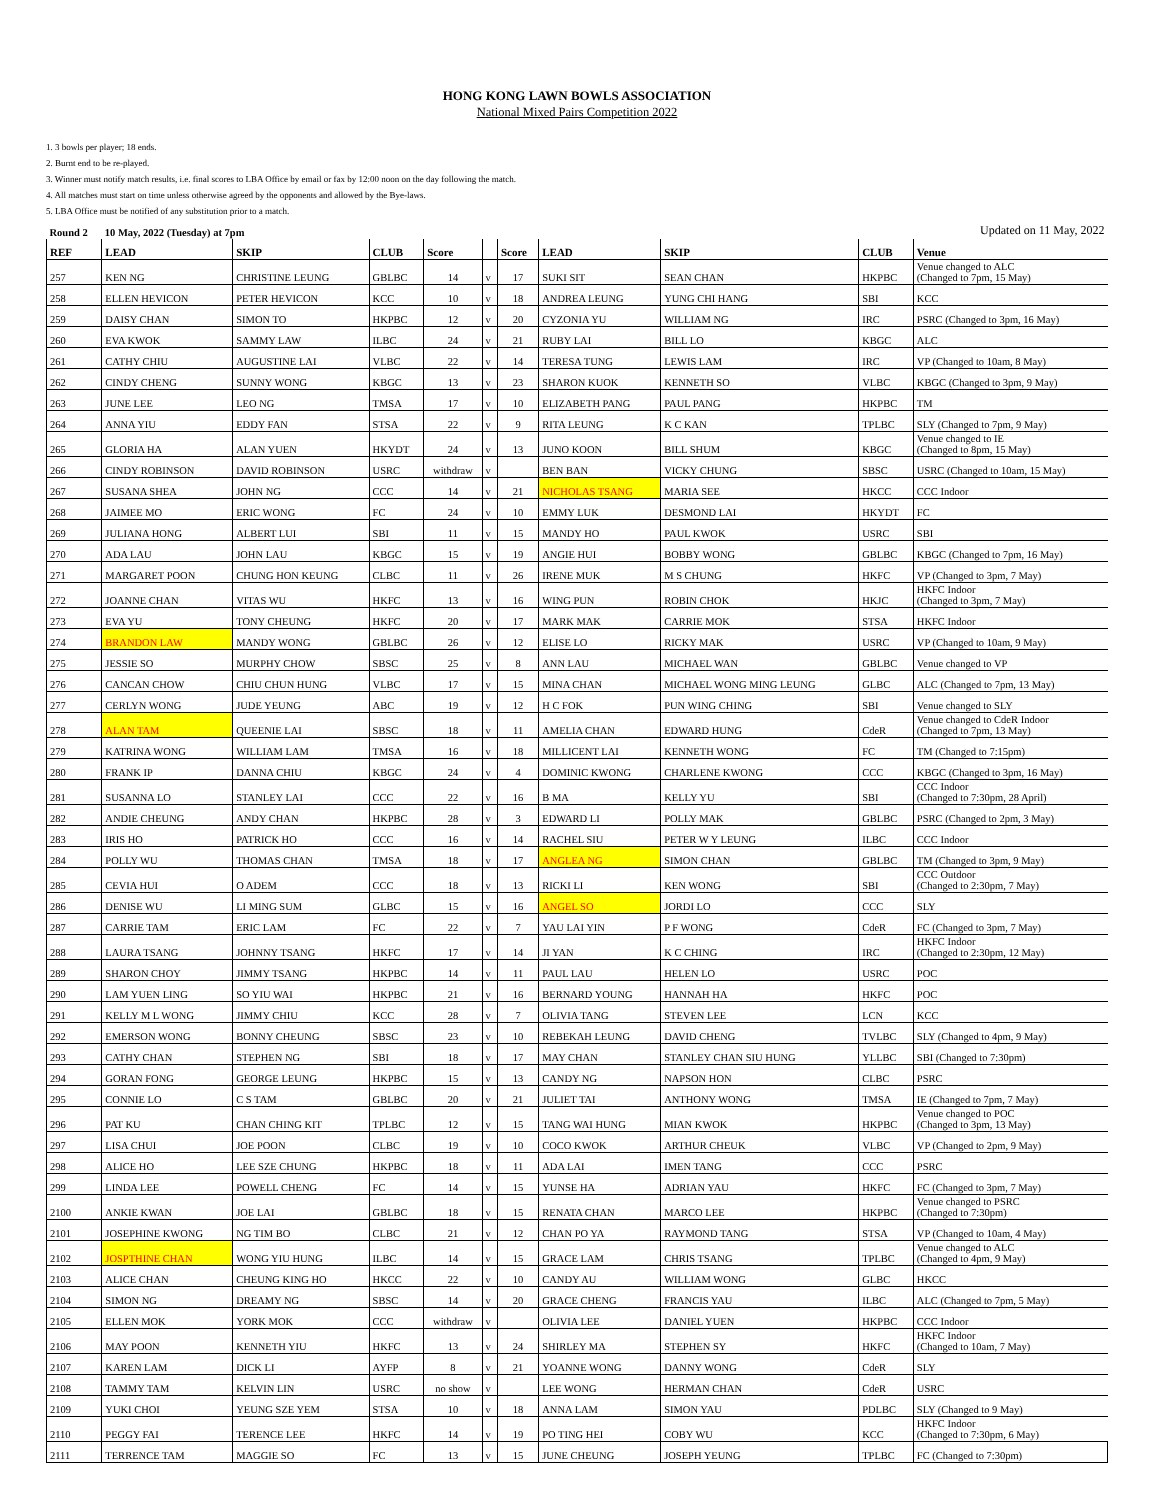HONG KONG LAWN BOWLS ASSOCIATION
National Mixed Pairs Competition 2022
1. 3 bowls per player; 18 ends.
2. Burnt end to be re-played.
3. Winner must notify match results, i.e. final scores to LBA Office by email or fax by 12:00 noon on the day following the match.
4. All matches must start on time unless otherwise agreed by the opponents and allowed by the Bye-laws.
5. LBA Office must be notified of any substitution prior to a match.
| Round 2 | 10 May, 2022 (Tuesday) at 7pm | | | | | | | | | Updated on 11 May, 2022 |
| REF | LEAD | SKIP | CLUB | Score | | Score | LEAD | SKIP | CLUB | Venue |
| 257 | KEN NG | CHRISTINE LEUNG | GBLBC | 14 | v | 17 | SUKI SIT | SEAN CHAN | HKPBC | Venue changed to ALC (Changed to 7pm, 15 May) |
| 258 | ELLEN HEVICON | PETER HEVICON | KCC | 10 | v | 18 | ANDREA LEUNG | YUNG CHI HANG | SBI | KCC |
| 259 | DAISY CHAN | SIMON TO | HKPBC | 12 | v | 20 | CYZONIA YU | WILLIAM NG | IRC | PSRC (Changed to 3pm, 16 May) |
| 260 | EVA KWOK | SAMMY LAW | ILBC | 24 | v | 21 | RUBY LAI | BILL LO | KBGC | ALC |
| 261 | CATHY CHIU | AUGUSTINE LAI | VLBC | 22 | v | 14 | TERESA TUNG | LEWIS LAM | IRC | VP (Changed to 10am, 8 May) |
| 262 | CINDY CHENG | SUNNY WONG | KBGC | 13 | v | 23 | SHARON KUOK | KENNETH SO | VLBC | KBGC (Changed to 3pm, 9 May) |
| 263 | JUNE LEE | LEO NG | TMSA | 17 | v | 10 | ELIZABETH PANG | PAUL PANG | HKPBC | TM |
| 264 | ANNA YIU | EDDY FAN | STSA | 22 | v | 9 | RITA LEUNG | K C KAN | TPLBC | SLY (Changed to 7pm, 9 May) |
| 265 | GLORIA HA | ALAN YUEN | HKYDT | 24 | v | 13 | JUNO KOON | BILL SHUM | KBGC | Venue changed to IE (Changed to 8pm, 15 May) |
| 266 | CINDY ROBINSON | DAVID ROBINSON | USRC | withdraw | v | | BEN BAN | VICKY CHUNG | SBSC | USRC (Changed to 10am, 15 May) |
| 267 | SUSANA SHEA | JOHN NG | CCC | 14 | v | 21 | NICHOLAS TSANG | MARIA SEE | HKCC | CCC Indoor |
| 268 | JAIMEE MO | ERIC WONG | FC | 24 | v | 10 | EMMY LUK | DESMOND LAI | HKYDT | FC |
| 269 | JULIANA HONG | ALBERT LUI | SBI | 11 | v | 15 | MANDY HO | PAUL KWOK | USRC | SBI |
| 270 | ADA LAU | JOHN LAU | KBGC | 15 | v | 19 | ANGIE HUI | BOBBY WONG | GBLBC | KBGC (Changed to 7pm, 16 May) |
| 271 | MARGARET POON | CHUNG HON KEUNG | CLBC | 11 | v | 26 | IRENE MUK | M S CHUNG | HKFC | VP (Changed to 3pm, 7 May) |
| 272 | JOANNE CHAN | VITAS WU | HKFC | 13 | v | 16 | WING PUN | ROBIN CHOK | HKJC | HKFC Indoor (Changed to 3pm, 7 May) |
| 273 | EVA YU | TONY CHEUNG | HKFC | 20 | v | 17 | MARK MAK | CARRIE MOK | STSA | HKFC Indoor |
| 274 | BRANDON LAW | MANDY WONG | GBLBC | 26 | v | 12 | ELISE LO | RICKY MAK | USRC | VP (Changed to 10am, 9 May) |
| 275 | JESSIE SO | MURPHY CHOW | SBSC | 25 | v | 8 | ANN LAU | MICHAEL WAN | GBLBC | Venue changed to VP |
| 276 | CANCAN CHOW | CHIU CHUN HUNG | VLBC | 17 | v | 15 | MINA CHAN | MICHAEL WONG MING LEUNG | GLBC | ALC (Changed to 7pm, 13 May) |
| 277 | CERLYN WONG | JUDE YEUNG | ABC | 19 | v | 12 | H C FOK | PUN WING CHING | SBI | Venue changed to SLY |
| 278 | ALAN TAM | QUEENIE LAI | SBSC | 18 | v | 11 | AMELIA CHAN | EDWARD HUNG | CdeR | Venue changed to CdeR Indoor (Changed to 7pm, 13 May) |
| 279 | KATRINA WONG | WILLIAM LAM | TMSA | 16 | v | 18 | MILLICENT LAI | KENNETH WONG | FC | TM (Changed to 7:15pm) |
| 280 | FRANK IP | DANNA CHIU | KBGC | 24 | v | 4 | DOMINIC KWONG | CHARLENE KWONG | CCC | KBGC (Changed to 3pm, 16 May) |
| 281 | SUSANNA LO | STANLEY LAI | CCC | 22 | v | 16 | B MA | KELLY YU | SBI | CCC Indoor (Changed to 7:30pm, 28 April) |
| 282 | ANDIE CHEUNG | ANDY CHAN | HKPBC | 28 | v | 3 | EDWARD LI | POLLY MAK | GBLBC | PSRC (Changed to 2pm, 3 May) |
| 283 | IRIS HO | PATRICK HO | CCC | 16 | v | 14 | RACHEL SIU | PETER W Y LEUNG | ILBC | CCC Indoor |
| 284 | POLLY WU | THOMAS CHAN | TMSA | 18 | v | 17 | ANGLEA NG | SIMON CHAN | GBLBC | TM (Changed to 3pm, 9 May) |
| 285 | CEVIA HUI | O ADEM | CCC | 18 | v | 13 | RICKI LI | KEN WONG | SBI | CCC Outdoor (Changed to 2:30pm, 7 May) |
| 286 | DENISE WU | LI MING SUM | GLBC | 15 | v | 16 | ANGEL SO | JORDI LO | CCC | SLY |
| 287 | CARRIE TAM | ERIC LAM | FC | 22 | v | 7 | YAU LAI YIN | P F WONG | CdeR | FC (Changed to 3pm, 7 May) |
| 288 | LAURA TSANG | JOHNNY TSANG | HKFC | 17 | v | 14 | JI YAN | K C CHING | IRC | HKFC Indoor (Changed to 2:30pm, 12 May) |
| 289 | SHARON CHOY | JIMMY TSANG | HKPBC | 14 | v | 11 | PAUL LAU | HELEN LO | USRC | POC |
| 290 | LAM YUEN LING | SO YIU WAI | HKPBC | 21 | v | 16 | BERNARD YOUNG | HANNAH HA | HKFC | POC |
| 291 | KELLY M L WONG | JIMMY CHIU | KCC | 28 | v | 7 | OLIVIA TANG | STEVEN LEE | LCN | KCC |
| 292 | EMERSON WONG | BONNY CHEUNG | SBSC | 23 | v | 10 | REBEKAH LEUNG | DAVID CHENG | TVLBC | SLY (Changed to 4pm, 9 May) |
| 293 | CATHY CHAN | STEPHEN NG | SBI | 18 | v | 17 | MAY CHAN | STANLEY CHAN SIU HUNG | YLLBC | SBI (Changed to 7:30pm) |
| 294 | GORAN FONG | GEORGE LEUNG | HKPBC | 15 | v | 13 | CANDY NG | NAPSON HON | CLBC | PSRC |
| 295 | CONNIE LO | C S TAM | GBLBC | 20 | v | 21 | JULIET TAI | ANTHONY WONG | TMSA | IE (Changed to 7pm, 7 May) |
| 296 | PAT KU | CHAN CHING KIT | TPLBC | 12 | v | 15 | TANG WAI HUNG | MIAN KWOK | HKPBC | Venue changed to POC (Changed to 3pm, 13 May) |
| 297 | LISA CHUI | JOE POON | CLBC | 19 | v | 10 | COCO KWOK | ARTHUR CHEUK | VLBC | VP (Changed to 2pm, 9 May) |
| 298 | ALICE HO | LEE SZE CHUNG | HKPBC | 18 | v | 11 | ADA LAI | IMEN TANG | CCC | PSRC |
| 299 | LINDA LEE | POWELL CHENG | FC | 14 | v | 15 | YUNSE HA | ADRIAN YAU | HKFC | FC (Changed to 3pm, 7 May) |
| 2100 | ANKIE KWAN | JOE LAI | GBLBC | 18 | v | 15 | RENATA CHAN | MARCO LEE | HKPBC | Venue changed to PSRC (Changed to 7:30pm) |
| 2101 | JOSEPHINE KWONG | NG TIM BO | CLBC | 21 | v | 12 | CHAN PO YA | RAYMOND TANG | STSA | VP (Changed to 10am, 4 May) |
| 2102 | JOSPTHINE CHAN | WONG YIU HUNG | ILBC | 14 | v | 15 | GRACE LAM | CHRIS TSANG | TPLBC | Venue changed to ALC (Changed to 4pm, 9 May) |
| 2103 | ALICE CHAN | CHEUNG KING HO | HKCC | 22 | v | 10 | CANDY AU | WILLIAM WONG | GLBC | HKCC |
| 2104 | SIMON NG | DREAMY NG | SBSC | 14 | v | 20 | GRACE CHENG | FRANCIS YAU | ILBC | ALC (Changed to 7pm, 5 May) |
| 2105 | ELLEN MOK | YORK MOK | CCC | withdraw | v | | OLIVIA LEE | DANIEL YUEN | HKPBC | CCC Indoor |
| 2106 | MAY POON | KENNETH YIU | HKFC | 13 | v | 24 | SHIRLEY MA | STEPHEN SY | HKFC | HKFC Indoor (Changed to 10am, 7 May) |
| 2107 | KAREN LAM | DICK LI | AYFP | 8 | v | 21 | YOANNE WONG | DANNY WONG | CdeR | SLY |
| 2108 | TAMMY TAM | KELVIN LIN | USRC | no show | v | | LEE WONG | HERMAN CHAN | CdeR | USRC |
| 2109 | YUKI CHOI | YEUNG SZE YEM | STSA | 10 | v | 18 | ANNA LAM | SIMON YAU | PDLBC | SLY (Changed to 9 May) |
| 2110 | PEGGY FAI | TERENCE LEE | HKFC | 14 | v | 19 | PO TING HEI | COBY WU | KCC | HKFC Indoor (Changed to 7:30pm, 6 May) |
| 2111 | TERRENCE TAM | MAGGIE SO | FC | 13 | v | 15 | JUNE CHEUNG | JOSEPH YEUNG | TPLBC | FC (Changed to 7:30pm) |